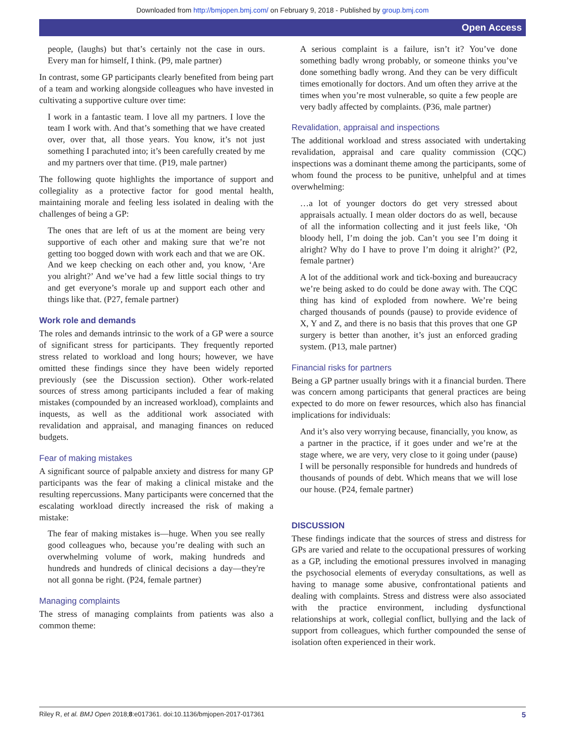Downloaded from http://bmjopen.bmj.com/ on February 9, 2018 - Published by group.bmj.com
​ Open Access
people, (laughs) but that’s certainly not the case in ours. Every man for himself, I think. (P9, male partner)
In contrast, some GP participants clearly benefited from being part of a team and working alongside colleagues who have invested in cultivating a supportive culture over time:
I work in a fantastic team. I love all my partners. I love the team I work with. And that’s something that we have created over, over that, all those years. You know, it’s not just something I parachuted into; it’s been carefully created by me and my partners over that time. (P19, male partner)
The following quote highlights the importance of support and collegiality as a protective factor for good mental health, maintaining morale and feeling less isolated in dealing with the challenges of being a GP:
The ones that are left of us at the moment are being very supportive of each other and making sure that we’re not getting too bogged down with work each and that we are OK. And we keep checking on each other and, you know, ‘Are you alright?’ And we’ve had a few little social things to try and get everyone’s morale up and support each other and things like that. (P27, female partner)
Work role and demands
The roles and demands intrinsic to the work of a GP were a source of significant stress for participants. They frequently reported stress related to workload and long hours; however, we have omitted these findings since they have been widely reported previously (see the Discussion section). Other work-related sources of stress among participants included a fear of making mistakes (compounded by an increased workload), complaints and inquests, as well as the additional work associated with revalidation and appraisal, and managing finances on reduced budgets.
Fear of making mistakes
A significant source of palpable anxiety and distress for many GP participants was the fear of making a clinical mistake and the resulting repercussions. Many participants were concerned that the escalating workload directly increased the risk of making a mistake:
The fear of making mistakes is—huge. When you see really good colleagues who, because you’re dealing with such an overwhelming volume of work, making hundreds and hundreds and hundreds of clinical decisions a day—they're not all gonna be right. (P24, female partner)
Managing complaints
The stress of managing complaints from patients was also a common theme:
A serious complaint is a failure, isn’t it? You’ve done something badly wrong probably, or someone thinks you’ve done something badly wrong. And they can be very difficult times emotionally for doctors. And um often they arrive at the times when you’re most vulnerable, so quite a few people are very badly affected by complaints. (P36, male partner)
Revalidation, appraisal and inspections
The additional workload and stress associated with undertaking revalidation, appraisal and care quality commission (CQC) inspections was a dominant theme among the participants, some of whom found the process to be punitive, unhelpful and at times overwhelming:
…a lot of younger doctors do get very stressed about appraisals actually. I mean older doctors do as well, because of all the information collecting and it just feels like, ‘Oh bloody hell, I’m doing the job. Can’t you see I’m doing it alright? Why do I have to prove I’m doing it alright?’ (P2, female partner)
A lot of the additional work and tick-boxing and bureaucracy we’re being asked to do could be done away with. The CQC thing has kind of exploded from nowhere. We’re being charged thousands of pounds (pause) to provide evidence of X, Y and Z, and there is no basis that this proves that one GP surgery is better than another, it’s just an enforced grading system. (P13, male partner)
Financial risks for partners
Being a GP partner usually brings with it a financial burden. There was concern among participants that general practices are being expected to do more on fewer resources, which also has financial implications for individuals:
And it’s also very worrying because, financially, you know, as a partner in the practice, if it goes under and we’re at the stage where, we are very, very close to it going under (pause) I will be personally responsible for hundreds and hundreds of thousands of pounds of debt. Which means that we will lose our house. (P24, female partner)
DISCUSSION
These findings indicate that the sources of stress and distress for GPs are varied and relate to the occupational pressures of working as a GP, including the emotional pressures involved in managing the psychosocial elements of everyday consultations, as well as having to manage some abusive, confrontational patients and dealing with complaints. Stress and distress were also associated with the practice environment, including dysfunctional relationships at work, collegial conflict, bullying and the lack of support from colleagues, which further compounded the sense of isolation often experienced in their work.
Riley R, et al. BMJ Open 2018;8:e017361. doi:10.1136/bmjopen-2017-017361 5